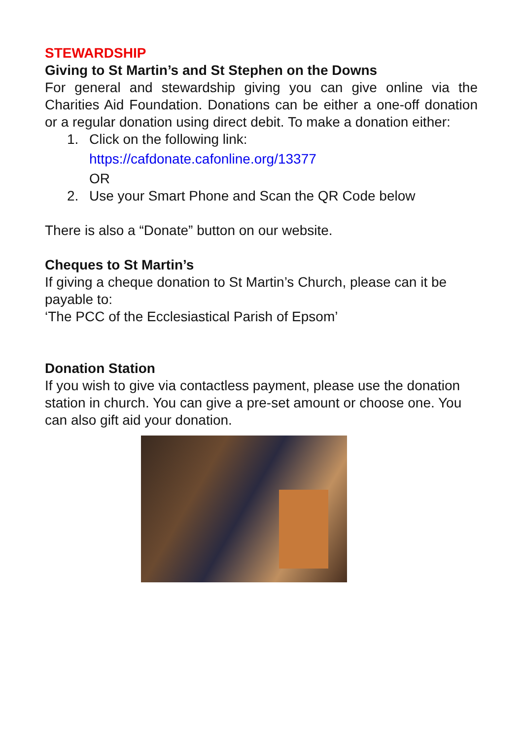STEWARDSHIP
Giving to St Martin’s and St Stephen on the Downs
For general and stewardship giving you can give online via the Charities Aid Foundation. Donations can be either a one-off donation or a regular donation using direct debit. To make a donation either:
1. Click on the following link:
https://cafdonate.cafonline.org/13377
OR
2. Use your Smart Phone and Scan the QR Code below
There is also a “Donate” button on our website.
Cheques to St Martin’s
If giving a cheque donation to St Martin’s Church, please can it be payable to:
‘The PCC of the Ecclesiastical Parish of Epsom’
Donation Station
If you wish to give via contactless payment, please use the donation station in church. You can give a pre-set amount or choose one. You can also gift aid your donation.